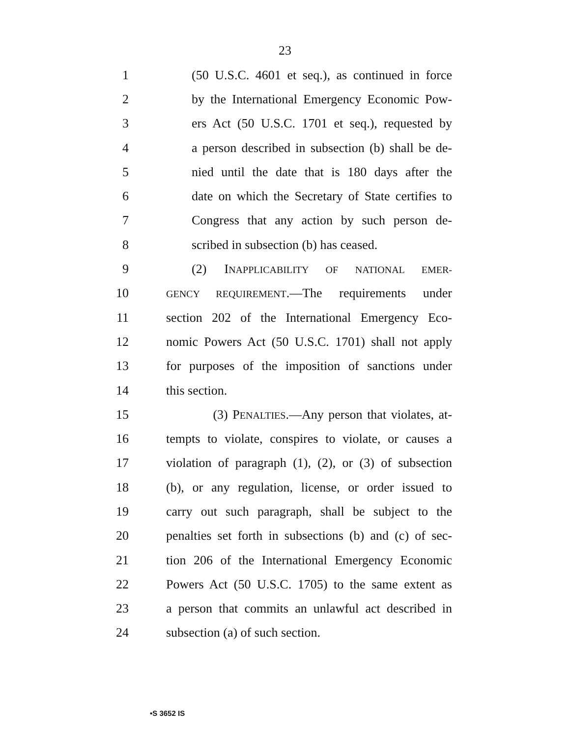23
1 (50 U.S.C. 4601 et seq.), as continued in force
2 by the International Emergency Economic Pow-
3 ers Act (50 U.S.C. 1701 et seq.), requested by
4 a person described in subsection (b) shall be de-
5 nied until the date that is 180 days after the
6 date on which the Secretary of State certifies to
7 Congress that any action by such person de-
8 scribed in subsection (b) has ceased.
9 (2) INAPPLICABILITY OF NATIONAL EMER-
10 GENCY REQUIREMENT.—The requirements under
11 section 202 of the International Emergency Eco-
12 nomic Powers Act (50 U.S.C. 1701) shall not apply
13 for purposes of the imposition of sanctions under
14 this section.
15 (3) PENALTIES.—Any person that violates, at-
16 tempts to violate, conspires to violate, or causes a
17 violation of paragraph (1), (2), or (3) of subsection
18 (b), or any regulation, license, or order issued to
19 carry out such paragraph, shall be subject to the
20 penalties set forth in subsections (b) and (c) of sec-
21 tion 206 of the International Emergency Economic
22 Powers Act (50 U.S.C. 1705) to the same extent as
23 a person that commits an unlawful act described in
24 subsection (a) of such section.
•S 3652 IS